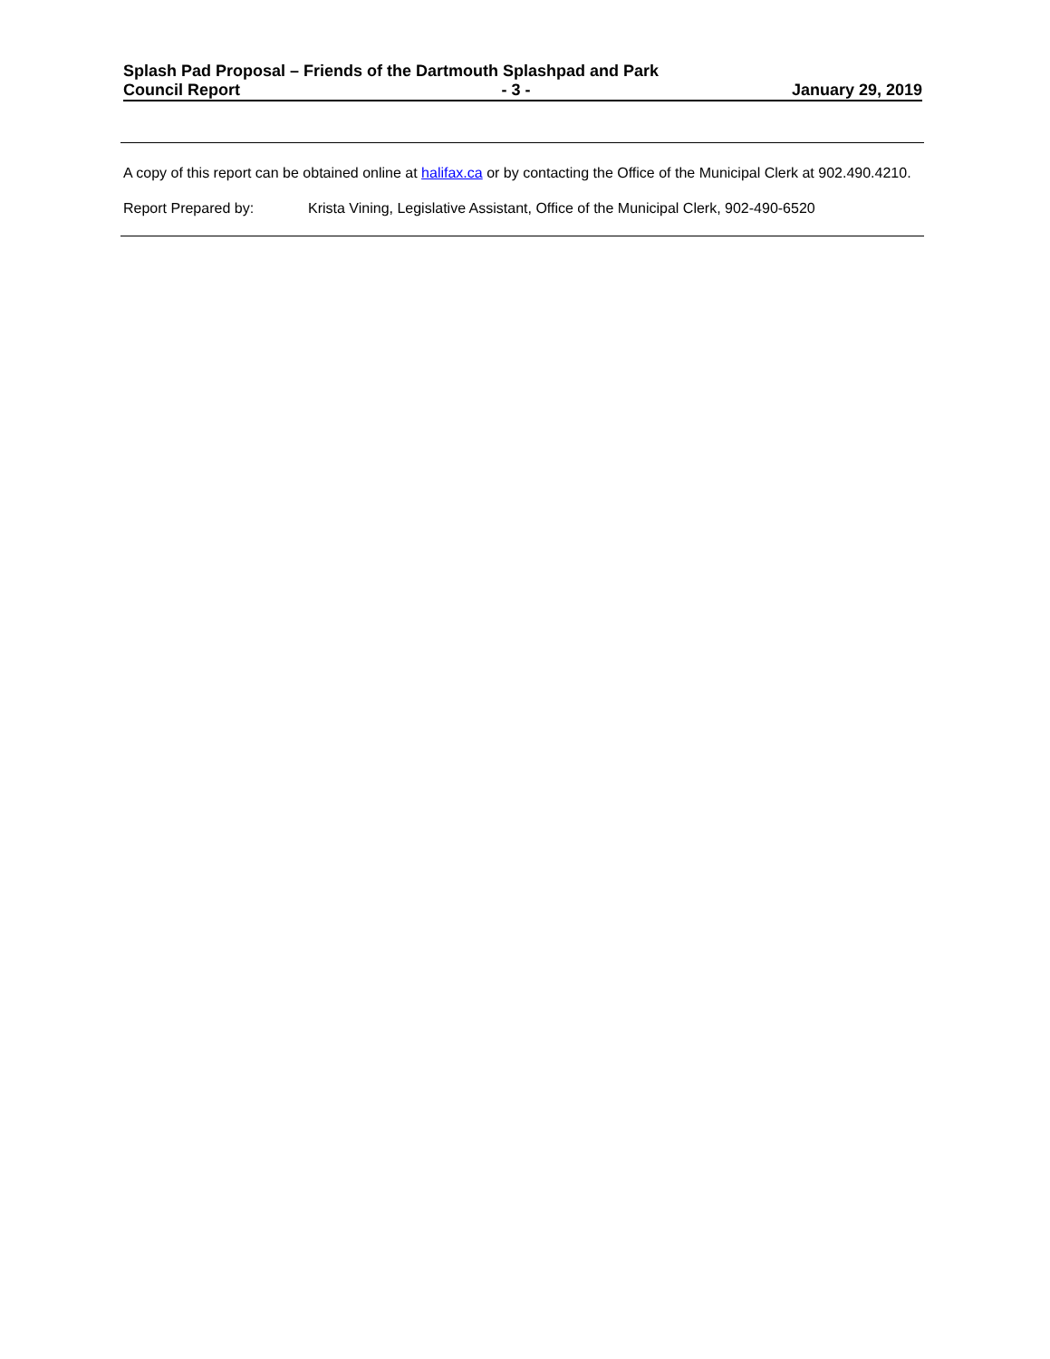Splash Pad Proposal – Friends of the Dartmouth Splashpad and Park
Council Report - 3 - January 29, 2019
A copy of this report can be obtained online at halifax.ca or by contacting the Office of the Municipal Clerk at 902.490.4210.
Report Prepared by: Krista Vining, Legislative Assistant, Office of the Municipal Clerk, 902-490-6520